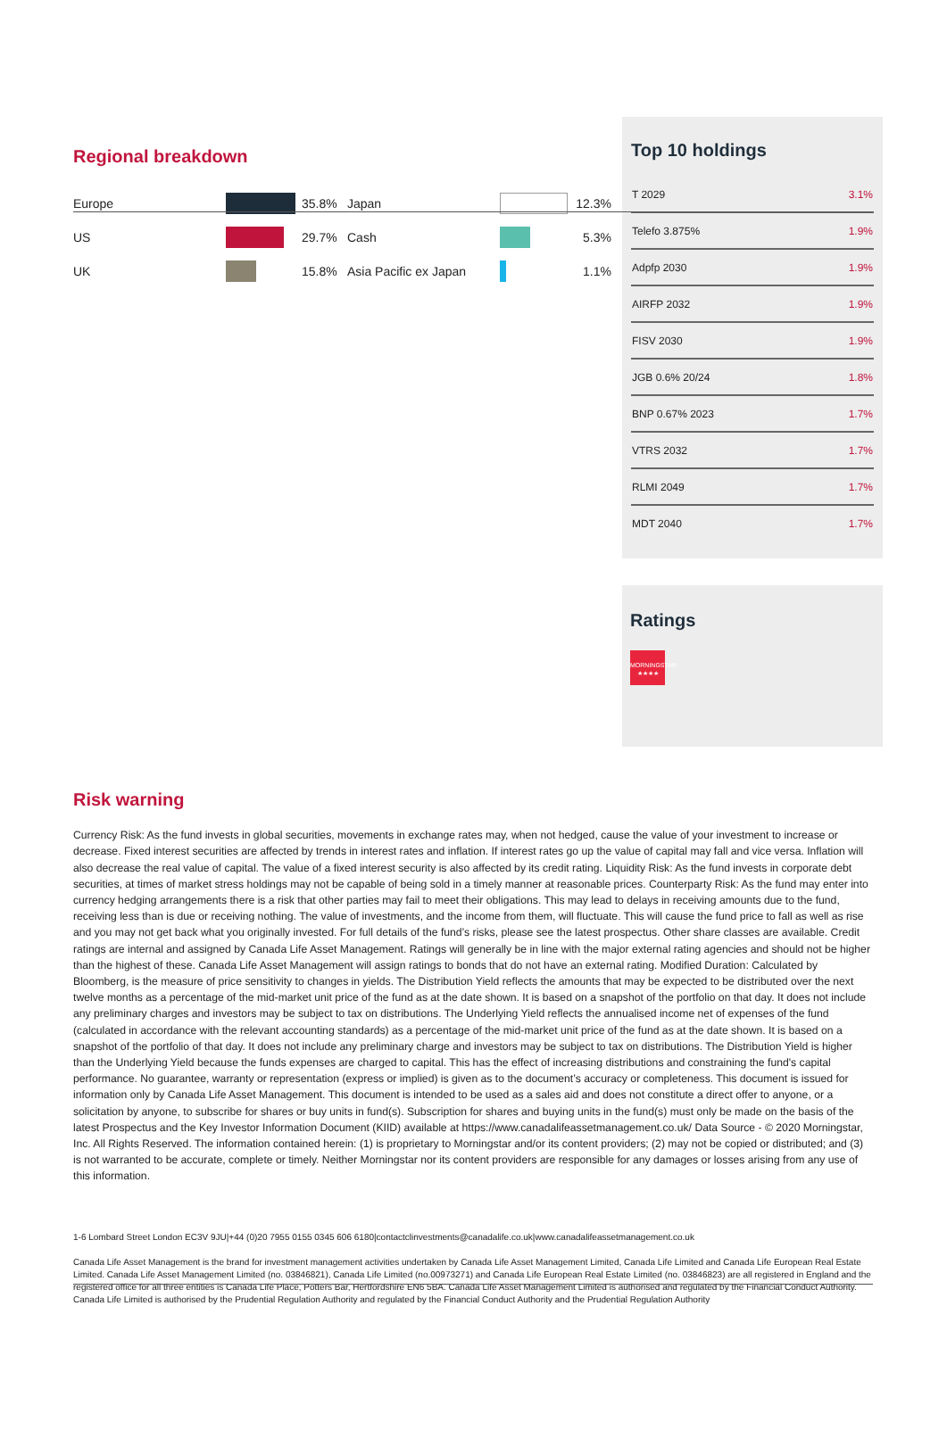Regional breakdown
| Europe | | 35.8% | Japan | | 12.3% |
| US | | 29.7% | Cash | | 5.3% |
| UK | | 15.8% | Asia Pacific ex Japan | | 1.1% |
Top 10 holdings
| T 2029 | 3.1% |
| Telefo 3.875% | 1.9% |
| Adpfp 2030 | 1.9% |
| AIRFP 2032 | 1.9% |
| FISV 2030 | 1.9% |
| JGB 0.6% 20/24 | 1.8% |
| BNP 0.67% 2023 | 1.7% |
| VTRS 2032 | 1.7% |
| RLMI 2049 | 1.7% |
| MDT 2040 | 1.7% |
Ratings
MORNINGSTAR
★★★★
Risk warning
Currency Risk: As the fund invests in global securities, movements in exchange rates may, when not hedged, cause the value of your investment to increase or decrease. Fixed interest securities are affected by trends in interest rates and inflation. If interest rates go up the value of capital may fall and vice versa. Inflation will also decrease the real value of capital. The value of a fixed interest security is also affected by its credit rating. Liquidity Risk: As the fund invests in corporate debt securities, at times of market stress holdings may not be capable of being sold in a timely manner at reasonable prices. Counterparty Risk: As the fund may enter into currency hedging arrangements there is a risk that other parties may fail to meet their obligations. This may lead to delays in receiving amounts due to the fund, receiving less than is due or receiving nothing. The value of investments, and the income from them, will fluctuate. This will cause the fund price to fall as well as rise and you may not get back what you originally invested. For full details of the fund’s risks, please see the latest prospectus. Other share classes are available. Credit ratings are internal and assigned by Canada Life Asset Management. Ratings will generally be in line with the major external rating agencies and should not be higher than the highest of these. Canada Life Asset Management will assign ratings to bonds that do not have an external rating. Modified Duration: Calculated by Bloomberg, is the measure of price sensitivity to changes in yields. The Distribution Yield reflects the amounts that may be expected to be distributed over the next twelve months as a percentage of the mid-market unit price of the fund as at the date shown. It is based on a snapshot of the portfolio on that day. It does not include any preliminary charges and investors may be subject to tax on distributions. The Underlying Yield reflects the annualised income net of expenses of the fund (calculated in accordance with the relevant accounting standards) as a percentage of the mid-market unit price of the fund as at the date shown. It is based on a snapshot of the portfolio of that day. It does not include any preliminary charge and investors may be subject to tax on distributions. The Distribution Yield is higher than the Underlying Yield because the funds expenses are charged to capital. This has the effect of increasing distributions and constraining the fund's capital performance. No guarantee, warranty or representation (express or implied) is given as to the document’s accuracy or completeness. This document is issued for information only by Canada Life Asset Management. This document is intended to be used as a sales aid and does not constitute a direct offer to anyone, or a solicitation by anyone, to subscribe for shares or buy units in fund(s). Subscription for shares and buying units in the fund(s) must only be made on the basis of the latest Prospectus and the Key Investor Information Document (KIID) available at https://www.canadalifeassetmanagement.co.uk/ Data Source - © 2020 Morningstar, Inc. All Rights Reserved. The information contained herein: (1) is proprietary to Morningstar and/or its content providers; (2) may not be copied or distributed; and (3) is not warranted to be accurate, complete or timely. Neither Morningstar nor its content providers are responsible for any damages or losses arising from any use of this information.
1-6 Lombard Street London EC3V 9JU|+44 (0)20 7955 0155 0345 606 6180|contactclinvestments@canadalife.co.uk|www.canadalifeassetmanagement.co.uk
Canada Life Asset Management is the brand for investment management activities undertaken by Canada Life Asset Management Limited, Canada Life Limited and Canada Life European Real Estate Limited. Canada Life Asset Management Limited (no. 03846821), Canada Life Limited (no.00973271) and Canada Life European Real Estate Limited (no. 03846823) are all registered in England and the registered office for all three entities is Canada Life Place, Potters Bar, Hertfordshire EN6 5BA. Canada Life Asset Management Limited is authorised and regulated by the Financial Conduct Authority. Canada Life Limited is authorised by the Prudential Regulation Authority and regulated by the Financial Conduct Authority and the Prudential Regulation Authority